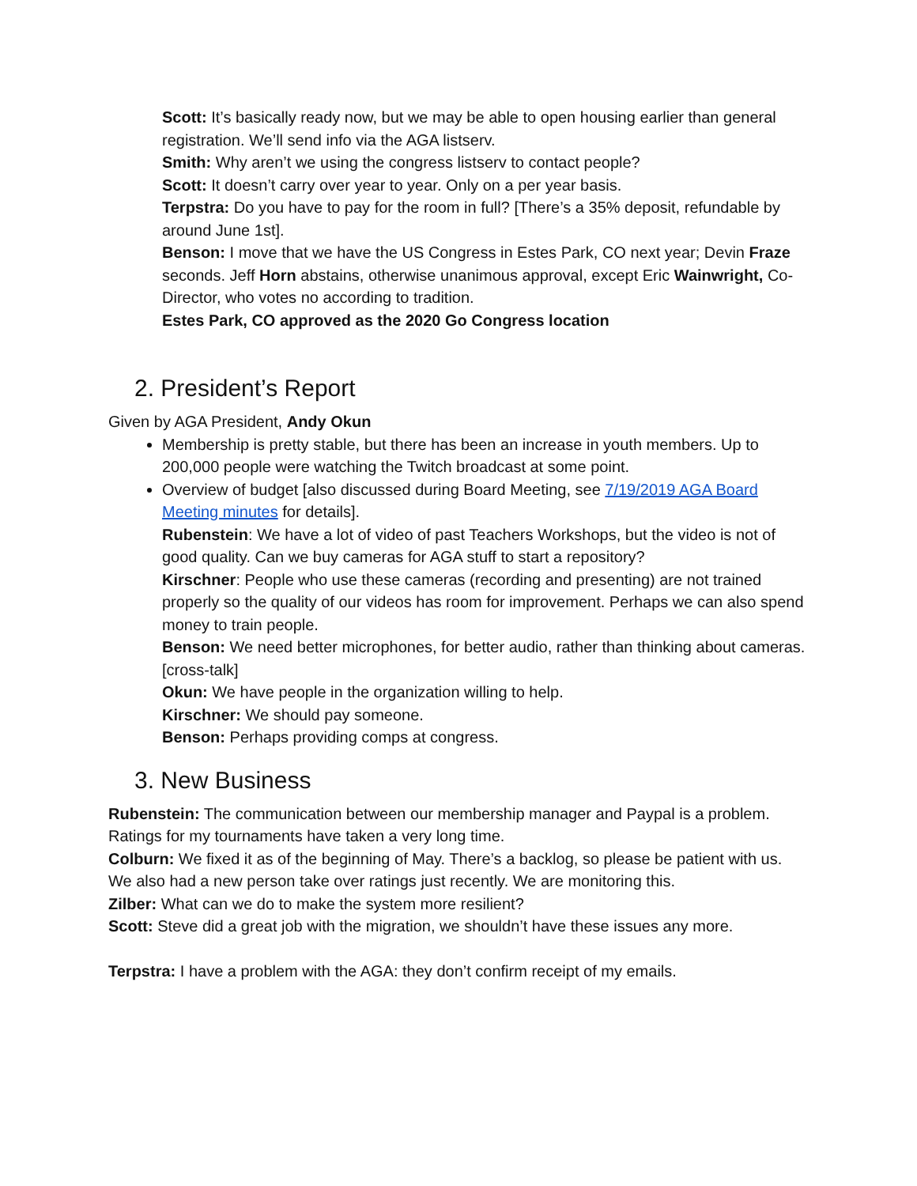Scott: It’s basically ready now, but we may be able to open housing earlier than general registration. We’ll send info via the AGA listserv.
Smith: Why aren’t we using the congress listserv to contact people?
Scott: It doesn’t carry over year to year. Only on a per year basis.
Terpstra: Do you have to pay for the room in full? [There’s a 35% deposit, refundable by around June 1st].
Benson: I move that we have the US Congress in Estes Park, CO next year; Devin Fraze seconds. Jeff Horn abstains, otherwise unanimous approval, except Eric Wainwright, Co-Director, who votes no according to tradition.
Estes Park, CO approved as the 2020 Go Congress location
2. President’s Report
Given by AGA President, Andy Okun
Membership is pretty stable, but there has been an increase in youth members. Up to 200,000 people were watching the Twitch broadcast at some point.
Overview of budget [also discussed during Board Meeting, see 7/19/2019 AGA Board Meeting minutes for details].
Rubenstein: We have a lot of video of past Teachers Workshops, but the video is not of good quality. Can we buy cameras for AGA stuff to start a repository?
Kirschner: People who use these cameras (recording and presenting) are not trained properly so the quality of our videos has room for improvement. Perhaps we can also spend money to train people.
Benson: We need better microphones, for better audio, rather than thinking about cameras.
[cross-talk]
Okun: We have people in the organization willing to help.
Kirschner: We should pay someone.
Benson: Perhaps providing comps at congress.
3. New Business
Rubenstein: The communication between our membership manager and Paypal is a problem. Ratings for my tournaments have taken a very long time.
Colburn: We fixed it as of the beginning of May. There’s a backlog, so please be patient with us. We also had a new person take over ratings just recently. We are monitoring this.
Zilber: What can we do to make the system more resilient?
Scott: Steve did a great job with the migration, we shouldn’t have these issues any more.
Terpstra: I have a problem with the AGA: they don’t confirm receipt of my emails.